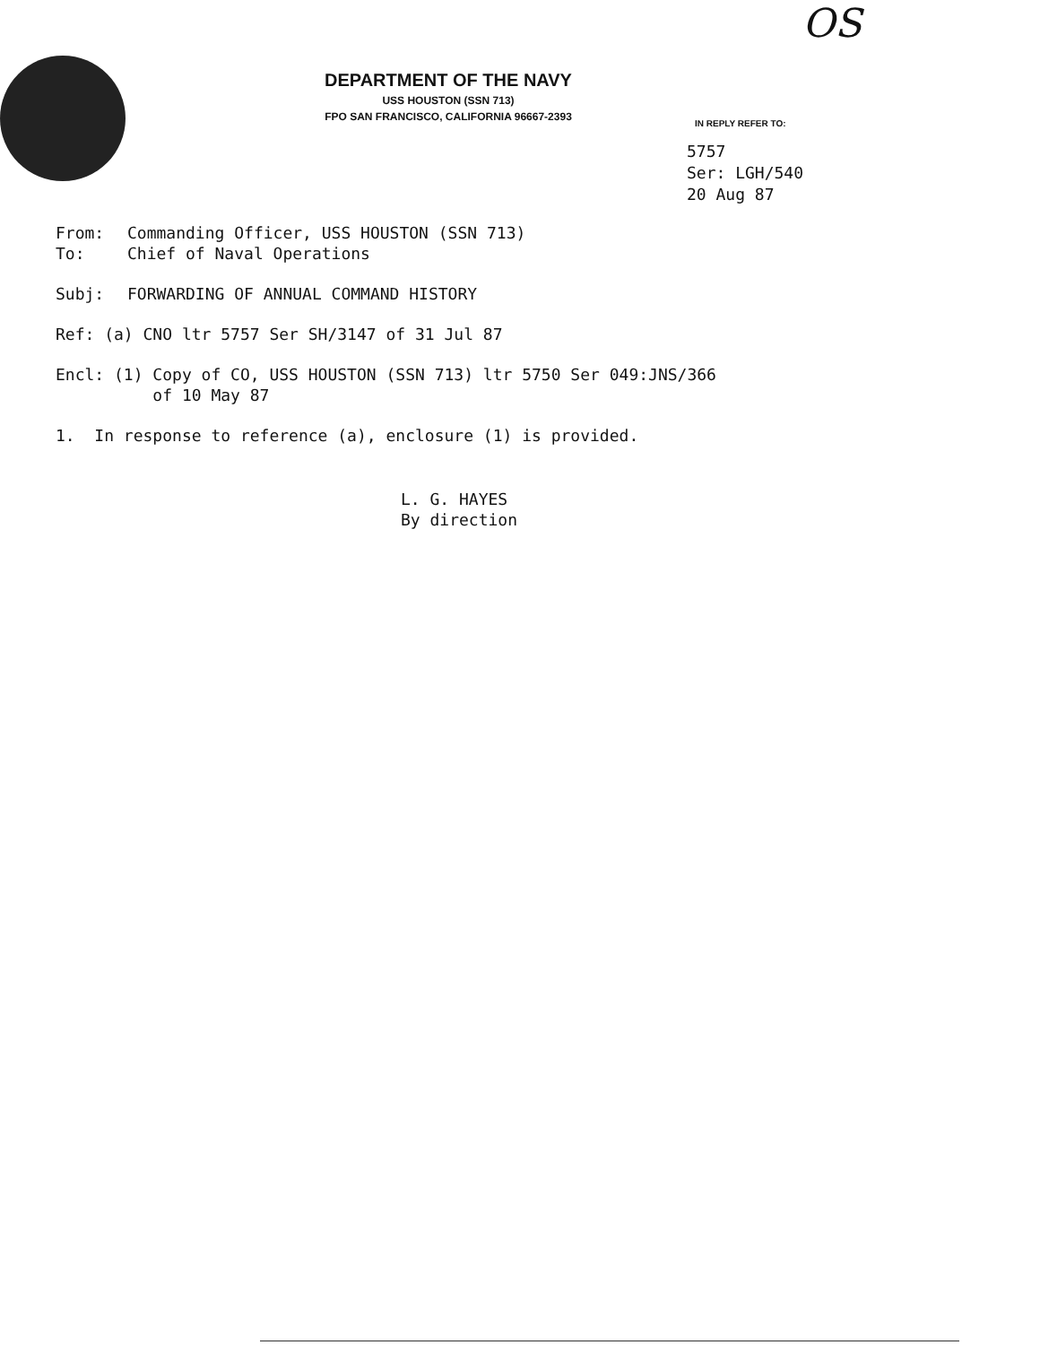OS
DEPARTMENT OF THE NAVY
USS HOUSTON (SSN 713)
FPO SAN FRANCISCO, CALIFORNIA 96667-2393
IN REPLY REFER TO:
5757
Ser: LGH/540
20 Aug 87
From: Commanding Officer, USS HOUSTON (SSN 713)
To: Chief of Naval Operations
Subj: FORWARDING OF ANNUAL COMMAND HISTORY
Ref: (a) CNO ltr 5757 Ser SH/3147 of 31 Jul 87
Encl: (1) Copy of CO, USS HOUSTON (SSN 713) ltr 5750 Ser 049:JNS/366
of 10 May 87
1. In response to reference (a), enclosure (1) is provided.
L. G. HAYES
By direction